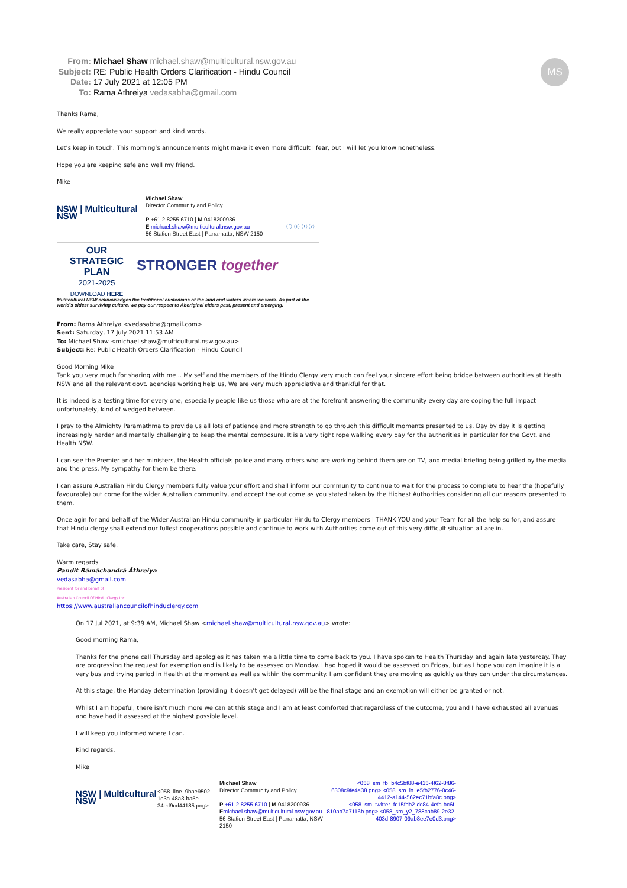From: Michael Shaw michael.shaw@multicultural.nsw.gov.au
Subject: RE: Public Health Orders Clarification - Hindu Council
Date: 17 July 2021 at 12:05 PM
To: Rama Athreiya vedasabha@gmail.com
MS
Thanks Rama,
We really appreciate your support and kind words.
Let’s keep in touch. This morning’s announcements might make it even more difficult I fear, but I will let you know nonetheless.
Hope you are keeping safe and well my friend.
Mike
NSW | Multicultural NSW
Michael Shaw
Director Community and Policy
P +61 2 8255 6710 | M 0418200936
E michael.shaw@multicultural.nsw.gov.au
56 Station Street East | Parramatta, NSW 2150
ⓕ ⓘ ⓣ ⓨ
OUR
STRATEGIC
PLAN
2021-2025
DOWNLOAD HERE
STRONGER together
Multicultural NSW acknowledges the traditional custodians of the land and waters where we work. As part of the
world's oldest surviving culture, we pay our respect to Aboriginal elders past, present and emerging.
From: Rama Athreiya <vedasabha@gmail.com>
Sent: Saturday, 17 July 2021 11:53 AM
To: Michael Shaw <michael.shaw@multicultural.nsw.gov.au>
Subject: Re: Public Health Orders Clarification - Hindu Council
Good Morning Mike
Tank you very much for sharing with me .. My self and the members of the Hindu Clergy very much can feel your sincere effort being bridge between authorities at Heath NSW and all the relevant govt. agencies working help us, We are very much appreciative and thankful for that.
It is indeed is a testing time for every one, especially people like us those who are at the forefront answering the community every day are coping the full impact unfortunately, kind of wedged between.
I pray to the Almighty Paramathma to provide us all lots of patience and more strength to go through this difficult moments presented to us. Day by day it is getting increasingly harder and mentally challenging to keep the mental composure. It is a very tight rope walking every day for the authorities in particular for the Govt. and Health NSW.
I can see the Premier and her ministers, the Health officials police and many others who are working behind them are on TV, and medial briefing being grilled by the media and the press. My sympathy for them be there.
I can assure Australian Hindu Clergy members fully value your effort and shall inform our community to continue to wait for the process to complete to hear the (hopefully favourable) out come for the wider Australian community, and accept the out come as you stated taken by the Highest Authorities considering all our reasons presented to them.
Once agin for and behalf of the Wider Australian Hindu community in particular Hindu to Clergy members I THANK YOU and your Team for all the help so for, and assure that Hindu clergy shall extend our fullest cooperations possible and continue to work with Authorities come out of this very difficult situation all are in.
Take care, Stay safe.
Warm regards
Pandit Rāmāchandrā Āthreiya
vedasabha@gmail.com
President for and behalf of
Australian Council Of Hindu Clergy Inc.
https://www.australiancouncilofhinduclergy.com
On 17 Jul 2021, at 9:39 AM, Michael Shaw <michael.shaw@multicultural.nsw.gov.au> wrote:
Good morning Rama,
Thanks for the phone call Thursday and apologies it has taken me a little time to come back to you. I have spoken to Health Thursday and again late yesterday. They are progressing the request for exemption and is likely to be assessed on Monday. I had hoped it would be assessed on Friday, but as I hope you can imagine it is a very bus and trying period in Health at the moment as well as within the community. I am confident they are moving as quickly as they can under the circumstances.
At this stage, the Monday determination (providing it doesn’t get delayed) will be the final stage and an exemption will either be granted or not.
Whilst I am hopeful, there isn’t much more we can at this stage and I am at least comforted that regardless of the outcome, you and I have exhausted all avenues and have had it assessed at the highest possible level.
I will keep you informed where I can.
Kind regards,
Mike
NSW | Multicultural NSW
<058_line_9bae9502-1e3a-48a3-ba5e-34ed9cd44185.png>
Michael Shaw
Director Community and Policy
P +61 2 8255 6710 | M 0418200936
Emichael.shaw@multicultural.nsw.gov.au
56 Station Street East | Parramatta, NSW 2150
<058_sm_fb_b4c5bf88-e415-4f62-8f86-6308c9fe4a38.png> <058_sm_in_e5fb2776-0c46-4412-a144-562ec71bfa8c.png> <058_sm_twitter_fc15fdb2-dc84-4efa-bc6f-810ab7a7116b.png> <058_sm_y2_788cab89-2e32-403d-8907-09ab8ee7e0d3.png>